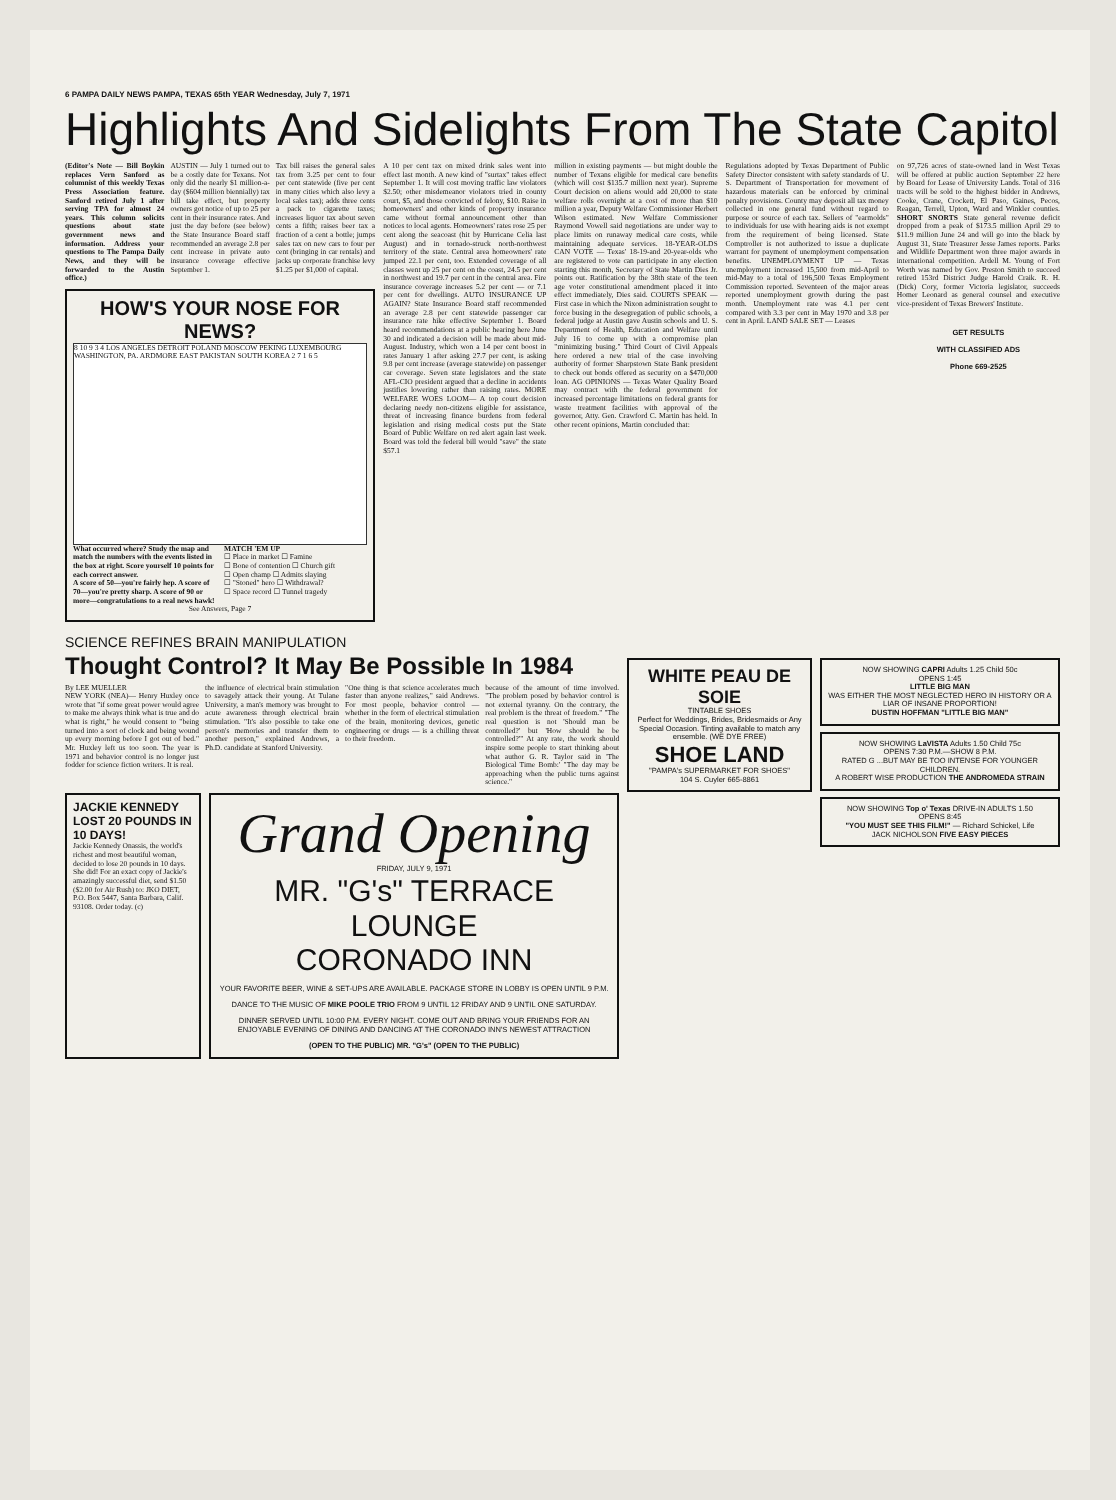6 PAMPA DAILY NEWS PAMPA, TEXAS 65th YEAR Wednesday, July 7, 1971
Highlights And Sidelights From The State Capitol
(Editor's Note — Bill Boykin replaces Vern Sanford as columnist of this weekly Texas Press Association feature. Sanford retired July 1 after serving TPA for almost 24 years. This column solicits questions about state government news and information. Address your questions to The Pampa Daily News, and they will be forwarded to the Austin office.)
AUSTIN — July 1 turned out to be a costly date for Texans. Not only did the nearly $1 million-a-day ($604 million biennially) tax bill take effect, but property owners got notice of up to 25 per cent in their insurance rates. And just the day before (see below) the State Insurance Board staff recommended an average 2.8 per cent increase in private auto insurance coverage effective September 1.
Tax bill raises the general sales tax from 3.25 per cent to four per cent statewide (five per cent in many cities which also levy a local sales tax); adds three cents a pack to cigarette taxes; increases liquor tax about seven cents a fifth; raises beer tax a fraction of a cent a bottle; jumps sales tax on new cars to four per cent (bringing in car rentals) and jacks up corporate franchise levy $1.25 per $1,000 of capital.
HOW'S YOUR NOSE FOR NEWS?
8 10 9 3 4 LOS ANGELES DETROIT POLAND MOSCOW PEKING LUXEMBOURG WASHINGTON, PA. ARDMORE EAST PAKISTAN SOUTH KOREA 2 7 1 6 5
What occurred where? Study the map and match the numbers with the events listed in the box at right. Score yourself 10 points for each correct answer.
A score of 50—you're fairly hep. A score of 70—you're pretty sharp. A score of 90 or more—congratulations to a real news hawk!
MATCH 'EM UP
☐ Place in market ☐ Famine
☐ Bone of contention ☐ Church gift
☐ Open champ ☐ Admits slaying
☐ "Stoned" hero ☐ Withdrawal?
☐ Space record ☐ Tunnel tragedy
See Answers, Page 7
A 10 per cent tax on mixed drink sales went into effect last month. A new kind of "surtax" takes effect September 1. It will cost moving traffic law violators $2.50; other misdemeanor violators tried in county court, $5, and those convicted of felony, $10. Raise in homeowners' and other kinds of property insurance came without formal announcement other than notices to local agents. Homeowners' rates rose 25 per cent along the seacoast (hit by Hurricane Celia last August) and in tornado-struck north-northwest territory of the state. Central area homeowners' rate jumped 22.1 per cent, too. Extended coverage of all classes went up 25 per cent on the coast, 24.5 per cent in northwest and 19.7 per cent in the central area. Fire insurance coverage increases 5.2 per cent — or 7.1 per cent for dwellings. AUTO INSURANCE UP AGAIN? State Insurance Board staff recommended an average 2.8 per cent statewide passenger car insurance rate hike effective September 1. Board heard recommendations at a public hearing here June 30 and indicated a decision will be made about mid-August. Industry, which won a 14 per cent boost in rates January 1 after asking 27.7 per cent, is asking 9.8 per cent increase (average statewide) on passenger car coverage. Seven state legislators and the state AFL-CIO president argued that a decline in accidents justifies lowering rather than raising rates. MORE WELFARE WOES LOOM— A top court decision declaring needy non-citizens eligible for assistance, threat of increasing finance burdens from federal legislation and rising medical costs put the State Board of Public Welfare on red alert again last week. Board was told the federal bill would "save" the state $57.1
million in existing payments — but might double the number of Texans eligible for medical care benefits (which will cost $135.7 million next year). Supreme Court decision on aliens would add 20,000 to state welfare rolls overnight at a cost of more than $10 million a year, Deputy Welfare Commissioner Herbert Wilson estimated. New Welfare Commissioner Raymond Vowell said negotiations are under way to place limits on runaway medical care costs, while maintaining adequate services. 18-YEAR-OLDS CAN VOTE — Texas' 18-19-and 20-year-olds who are registered to vote can participate in any election starting this month, Secretary of State Martin Dies Jr. points out. Ratification by the 38th state of the teen age voter constitutional amendment placed it into effect immediately, Dies said. COURTS SPEAK — First case in which the Nixon administration sought to force busing in the desegregation of public schools, a federal judge at Austin gave Austin schools and U. S. Department of Health, Education and Welfare until July 16 to come up with a compromise plan "minimizing busing." Third Court of Civil Appeals here ordered a new trial of the case involving authority of former Sharpstown State Bank president to check out bonds offered as security on a $470,000 loan. AG OPINIONS — Texas Water Quality Board may contract with the federal government for increased percentage limitations on federal grants for waste treatment facilities with approval of the governor, Atty. Gen. Crawford C. Martin has held. In other recent opinions, Martin concluded that:
Regulations adopted by Texas Department of Public Safety Director consistent with safety standards of U. S. Department of Transportation for movement of hazardous materials can be enforced by criminal penalty provisions. County may deposit all tax money collected in one general fund without regard to purpose or source of each tax. Sellers of "earmolds" to individuals for use with hearing aids is not exempt from the requirement of being licensed. State Comptroller is not authorized to issue a duplicate warrant for payment of unemployment compensation benefits. UNEMPLOYMENT UP — Texas unemployment increased 15,500 from mid-April to mid-May to a total of 196,500 Texas Employment Commission reported. Seventeen of the major areas reported unemployment growth during the past month. Unemployment rate was 4.1 per cent compared with 3.3 per cent in May 1970 and 3.8 per cent in April. LAND SALE SET — Leases
on 97,726 acres of state-owned land in West Texas will be offered at public auction September 22 here by Board for Lease of University Lands. Total of 316 tracts will be sold to the highest bidder in Andrews, Cooke, Crane, Crockett, El Paso, Gaines, Pecos, Reagan, Terrell, Upton, Ward and Winkler counties. SHORT SNORTS State general revenue deficit dropped from a peak of $173.5 million April 29 to $11.9 million June 24 and will go into the black by August 31, State Treasurer Jesse James reports. Parks and Wildlife Department won three major awards in international competition. Ardell M. Young of Fort Worth was named by Gov. Preston Smith to succeed retired 153rd District Judge Harold Craik. R. H. (Dick) Cory, former Victoria legislator, succeeds Homer Leonard as general counsel and executive vice-president of Texas Brewers' Institute.
GET RESULTS
WITH CLASSIFIED ADS
Phone 669-2525
SCIENCE REFINES BRAIN MANIPULATION
Thought Control? It May Be Possible In 1984
By LEE MUELLER
NEW YORK (NEA)— Henry Huxley once wrote that "if some great power would agree to make me always think what is true and do what is right," he would consent to "being turned into a sort of clock and being wound up every morning before I got out of bed." Mr. Huxley left us too soon. The year is 1971 and behavior control is no longer just fodder for science fiction writers. It is real.
the influence of electrical brain stimulation to savagely attack their young. At Tulane University, a man's memory was brought to acute awareness through electrical brain stimulation. "It's also possible to take one person's memories and transfer them to another person," explained Andrews, a Ph.D. candidate at Stanford University.
"One thing is that science accelerates much faster than anyone realizes," said Andrews. For most people, behavior control — whether in the form of electrical stimulation of the brain, monitoring devices, genetic engineering or drugs — is a chilling threat to their freedom.
because of the amount of time involved. "The problem posed by behavior control is not external tyranny. On the contrary, the real problem is the threat of freedom." "The real question is not 'Should man be controlled?' but 'How should he be controlled?'" At any rate, the work should inspire some people to start thinking about what author G. R. Taylor said in 'The Biological Time Bomb:' "The day may be approaching when the public turns against science."
JACKIE KENNEDY LOST 20 POUNDS IN 10 DAYS!
Jackie Kennedy Onassis, the world's richest and most beautiful woman, decided to lose 20 pounds in 10 days. She did! For an exact copy of Jackie's amazingly successful diet, send $1.50 ($2.00 for Air Rush) to: JKO DIET, P.O. Box 5447, Santa Barbara, Calif. 93108. Order today. (c)
Grand Opening
FRIDAY, JULY 9, 1971
MR. "G's" TERRACE LOUNGE
CORONADO INN
YOUR FAVORITE BEER, WINE & SET-UPS ARE AVAILABLE. PACKAGE STORE IN LOBBY IS OPEN UNTIL 9 P.M.
DANCE TO THE MUSIC OF MIKE POOLE TRIO FROM 9 UNTIL 12 FRIDAY AND 9 UNTIL ONE SATURDAY.
DINNER SERVED UNTIL 10:00 P.M. EVERY NIGHT. COME OUT AND BRING YOUR FRIENDS FOR AN ENJOYABLE EVENING OF DINING AND DANCING AT THE CORONADO INN'S NEWEST ATTRACTION
(OPEN TO THE PUBLIC) MR. "G's" (OPEN TO THE PUBLIC)
WHITE PEAU DE SOIE
TINTABLE SHOES
Perfect for Weddings, Brides, Bridesmaids or Any Special Occasion. Tinting available to match any ensemble. (WE DYE FREE)
SHOE LAND
"PAMPA's SUPERMARKET FOR SHOES"
104 S. Cuyler 665-8861
NOW SHOWING CAPRI Adults 1.25 Child 50c
OPENS 1:45
LITTLE BIG MAN
WAS EITHER THE MOST NEGLECTED HERO IN HISTORY OR A LIAR OF INSANE PROPORTION!
DUSTIN HOFFMAN "LITTLE BIG MAN"
NOW SHOWING LaVISTA Adults 1.50 Child 75c
OPENS 7:30 P.M.—SHOW 8 P.M.
RATED G ...BUT MAY BE TOO INTENSE FOR YOUNGER CHILDREN.
A ROBERT WISE PRODUCTION THE ANDROMEDA STRAIN
NOW SHOWING Top o' Texas DRIVE-IN ADULTS 1.50
OPENS 8:45
"YOU MUST SEE THIS FILM!" — Richard Schickel, Life
JACK NICHOLSON FIVE EASY PIECES